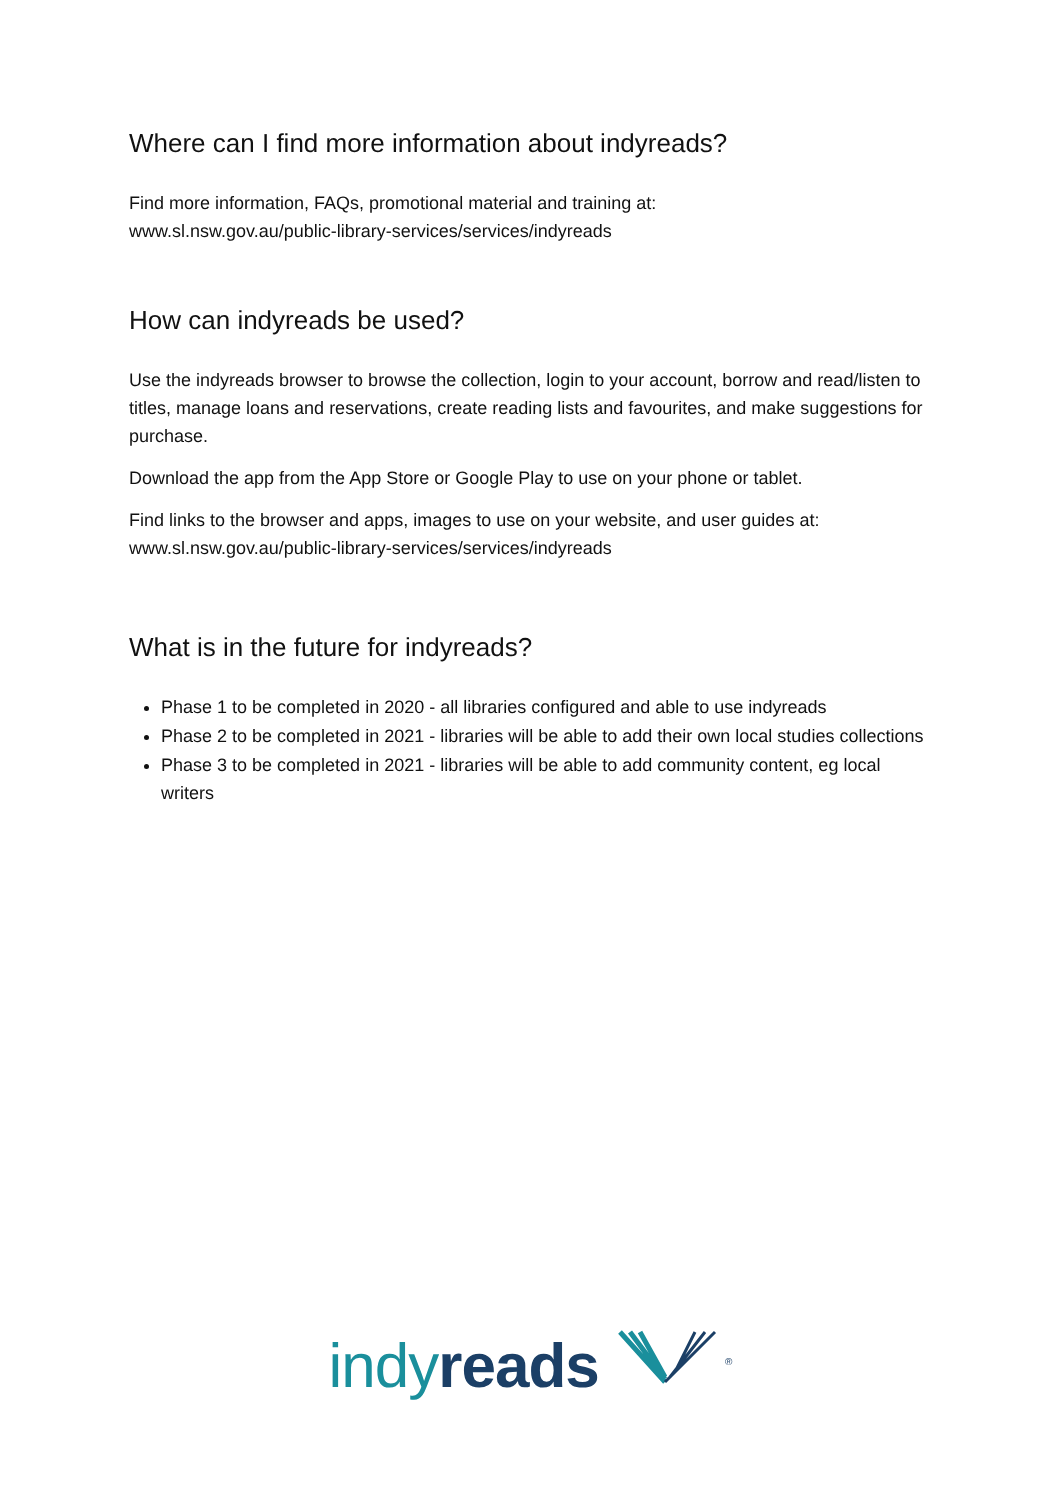Where can I find more information about indyreads?
Find more information, FAQs, promotional material and training at:
www.sl.nsw.gov.au/public-library-services/services/indyreads
How can indyreads be used?
Use the indyreads browser to browse the collection, login to your account, borrow and read/listen to titles, manage loans and reservations, create reading lists and favourites, and make suggestions for purchase.
Download the app from the App Store or Google Play to use on your phone or tablet.
Find links to the browser and apps, images to use on your website, and user guides at:
www.sl.nsw.gov.au/public-library-services/services/indyreads
What is in the future for indyreads?
Phase 1 to be completed in 2020 - all libraries configured and able to use indyreads
Phase 2 to be completed in 2021 - libraries will be able to add their own local studies collections
Phase 3 to be completed in 2021 - libraries will be able to add community content, eg local writers
indy reads <sup>®</sup>